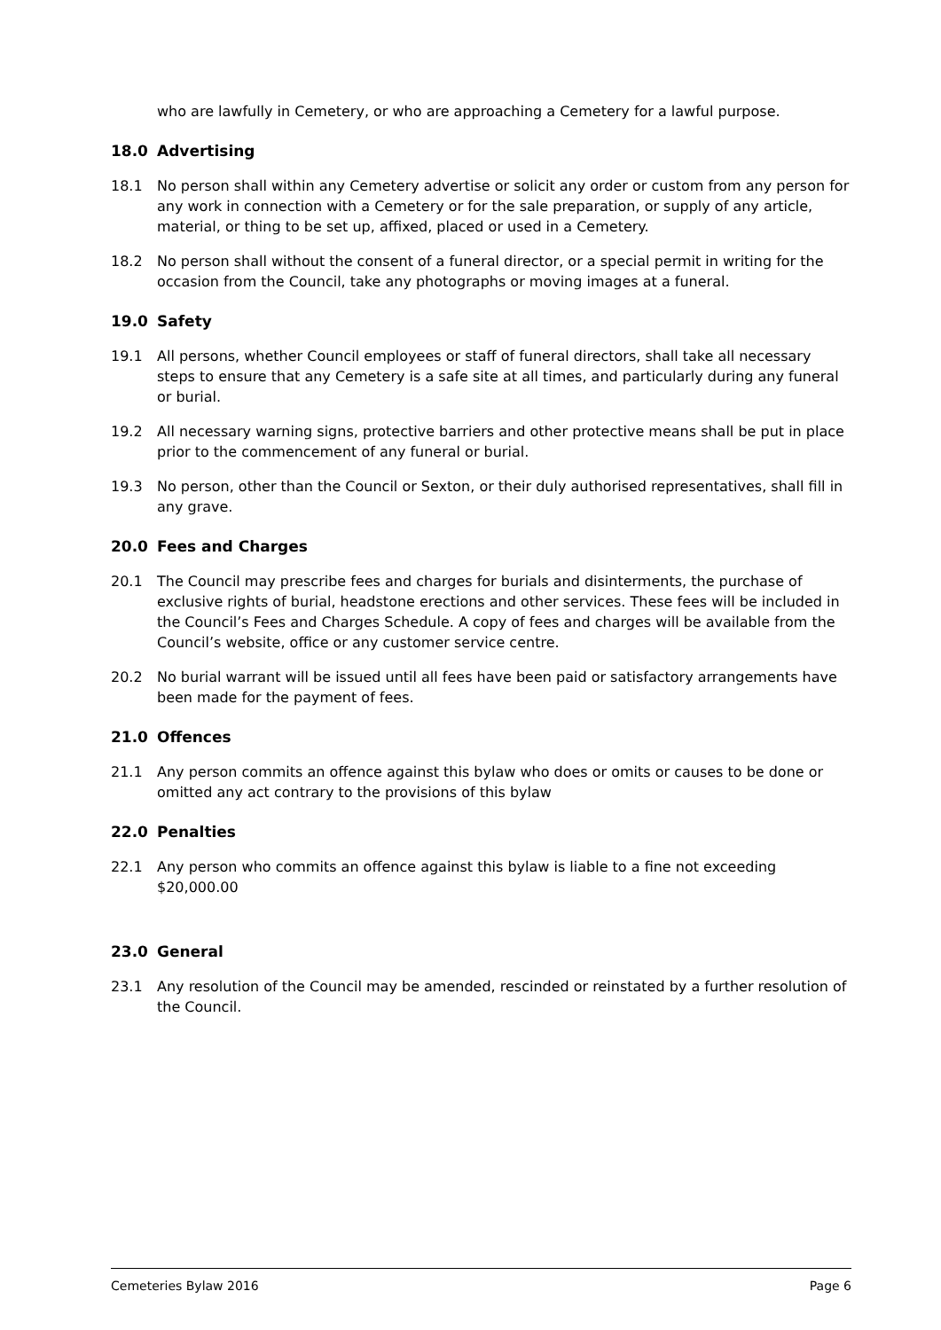who are lawfully in Cemetery, or who are approaching a Cemetery for a lawful purpose.
18.0 Advertising
18.1 No person shall within any Cemetery advertise or solicit any order or custom from any person for any work in connection with a Cemetery or for the sale preparation, or supply of any article, material, or thing to be set up, affixed, placed or used in a Cemetery.
18.2 No person shall without the consent of a funeral director, or a special permit in writing for the occasion from the Council, take any photographs or moving images at a funeral.
19.0 Safety
19.1 All persons, whether Council employees or staff of funeral directors, shall take all necessary steps to ensure that any Cemetery is a safe site at all times, and particularly during any funeral or burial.
19.2 All necessary warning signs, protective barriers and other protective means shall be put in place prior to the commencement of any funeral or burial.
19.3 No person, other than the Council or Sexton, or their duly authorised representatives, shall fill in any grave.
20.0 Fees and Charges
20.1 The Council may prescribe fees and charges for burials and disinterments, the purchase of exclusive rights of burial, headstone erections and other services. These fees will be included in the Council’s Fees and Charges Schedule. A copy of fees and charges will be available from the Council’s website, office or any customer service centre.
20.2 No burial warrant will be issued until all fees have been paid or satisfactory arrangements have been made for the payment of fees.
21.0 Offences
21.1 Any person commits an offence against this bylaw who does or omits or causes to be done or omitted any act contrary to the provisions of this bylaw
22.0 Penalties
22.1 Any person who commits an offence against this bylaw is liable to a fine not exceeding $20,000.00
23.0 General
23.1 Any resolution of the Council may be amended, rescinded or reinstated by a further resolution of the Council.
Cemeteries Bylaw 2016 Page 6